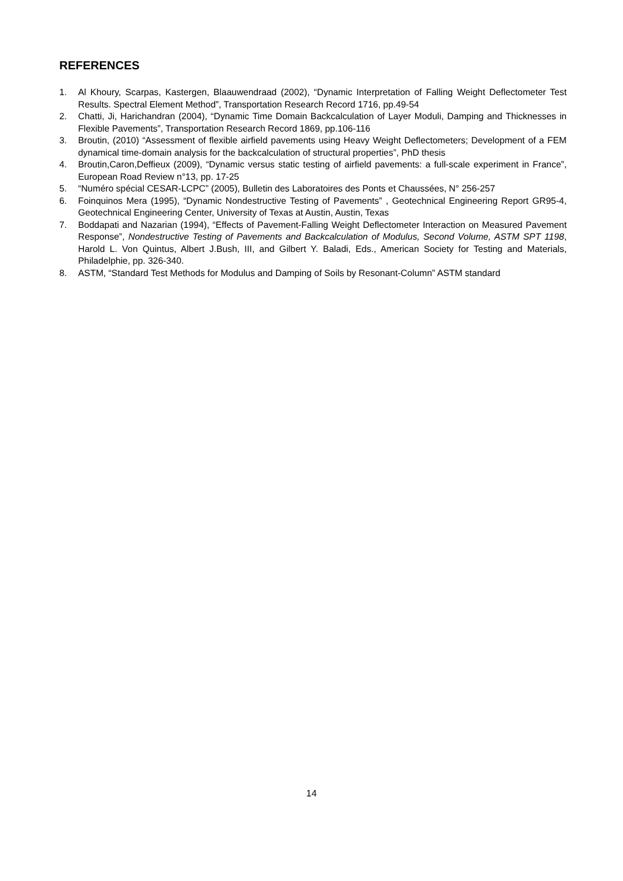REFERENCES
1. Al Khoury, Scarpas, Kastergen, Blaauwendraad (2002), “Dynamic Interpretation of Falling Weight Deflectometer Test Results. Spectral Element Method”, Transportation Research Record 1716, pp.49-54
2. Chatti, Ji, Harichandran (2004), “Dynamic Time Domain Backcalculation of Layer Moduli, Damping and Thicknesses in Flexible Pavements”, Transportation Research Record 1869, pp.106-116
3. Broutin, (2010) “Assessment of flexible airfield pavements using Heavy Weight Deflectometers; Development of a FEM dynamical time-domain analysis for the backcalculation of structural properties”, PhD thesis
4. Broutin,Caron,Deffieux (2009), “Dynamic versus static testing of airfield pavements: a full-scale experiment in France”, European Road Review n°13, pp. 17-25
5. “Numéro spécial CESAR-LCPC” (2005), Bulletin des Laboratoires des Ponts et Chaussées, N° 256-257
6. Foinquinos Mera (1995), “Dynamic Nondestructive Testing of Pavements” , Geotechnical Engineering Report GR95-4, Geotechnical Engineering Center, University of Texas at Austin, Austin, Texas
7. Boddapati and Nazarian (1994), “Effects of Pavement-Falling Weight Deflectometer Interaction on Measured Pavement Response”, Nondestructive Testing of Pavements and Backcalculation of Modulus, Second Volume, ASTM SPT 1198, Harold L. Von Quintus, Albert J.Bush, III, and Gilbert Y. Baladi, Eds., American Society for Testing and Materials, Philadelphie, pp. 326-340.
8. ASTM, “Standard Test Methods for Modulus and Damping of Soils by Resonant-Column” ASTM standard
14